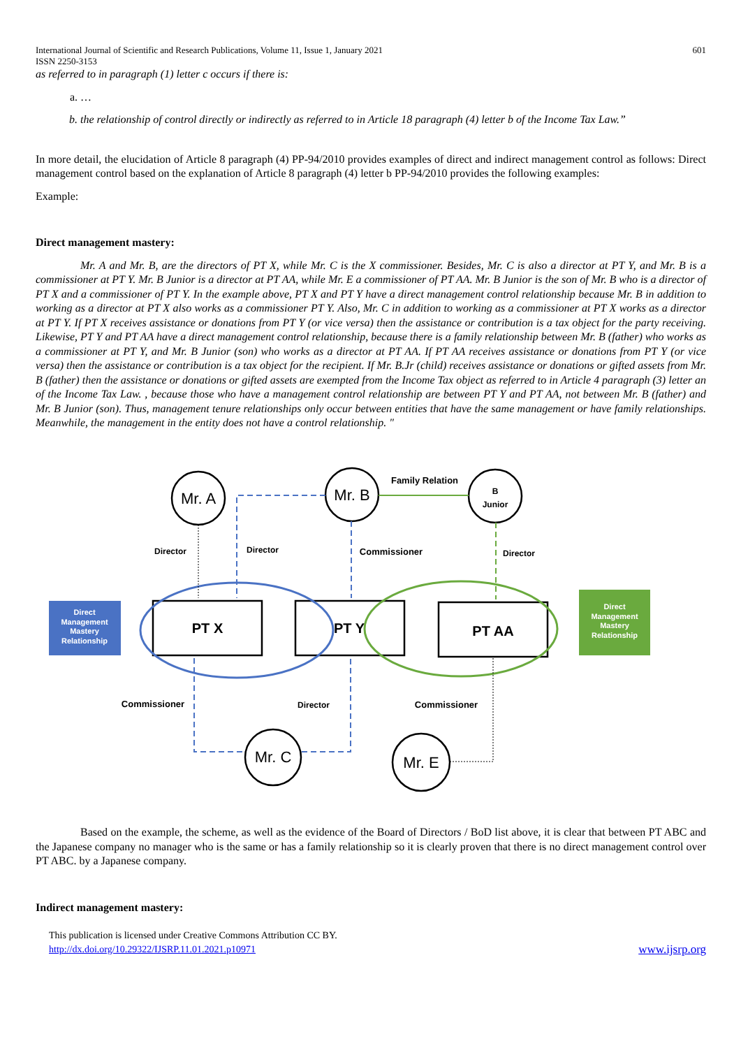International Journal of Scientific and Research Publications, Volume 11, Issue 1, January 2021
ISSN 2250-3153
601
as referred to in paragraph (1) letter c occurs if there is:
a. …
b. the relationship of control directly or indirectly as referred to in Article 18 paragraph (4) letter b of the Income Tax Law.”
In more detail, the elucidation of Article 8 paragraph (4) PP-94/2010 provides examples of direct and indirect management control as follows: Direct management control based on the explanation of Article 8 paragraph (4) letter b PP-94/2010 provides the following examples:
Example:
Direct management mastery:
Mr. A and Mr. B, are the directors of PT X, while Mr. C is the X commissioner. Besides, Mr. C is also a director at PT Y, and Mr. B is a commissioner at PT Y. Mr. B Junior is a director at PT AA, while Mr. E a commissioner of PT AA. Mr. B Junior is the son of Mr. B who is a director of PT X and a commissioner of PT Y. In the example above, PT X and PT Y have a direct management control relationship because Mr. B in addition to working as a director at PT X also works as a commissioner PT Y. Also, Mr. C in addition to working as a commissioner at PT X works as a director at PT Y. If PT X receives assistance or donations from PT Y (or vice versa) then the assistance or contribution is a tax object for the party receiving. Likewise, PT Y and PT AA have a direct management control relationship, because there is a family relationship between Mr. B (father) who works as a commissioner at PT Y, and Mr. B Junior (son) who works as a director at PT AA. If PT AA receives assistance or donations from PT Y (or vice versa) then the assistance or contribution is a tax object for the recipient. If Mr. B.Jr (child) receives assistance or donations or gifted assets from Mr. B (father) then the assistance or donations or gifted assets are exempted from the Income Tax object as referred to in Article 4 paragraph (3) letter an of the Income Tax Law. , because those who have a management control relationship are between PT Y and PT AA, not between Mr. B (father) and Mr. B Junior (son). Thus, management tenure relationships only occur between entities that have the same management or have family relationships. Meanwhile, the management in the entity does not have a control relationship. "
Mr. A
Mr. B
Mr. C
Mr. E
PT X
PT Y
PT AA
B
Junior
Family Relation
Director
Director
Commissioner
Director
Commissioner
Director
Commissioner
Direct
Management
Mastery
Relationship
Direct
Management
Mastery
Relationship
Based on the example, the scheme, as well as the evidence of the Board of Directors / BoD list above, it is clear that between PT ABC and the Japanese company no manager who is the same or has a family relationship so it is clearly proven that there is no direct management control over PT ABC. by a Japanese company.
Indirect management mastery:
This publication is licensed under Creative Commons Attribution CC BY.
http://dx.doi.org/10.29322/IJSRP.11.01.2021.p10971
www.ijsrp.org